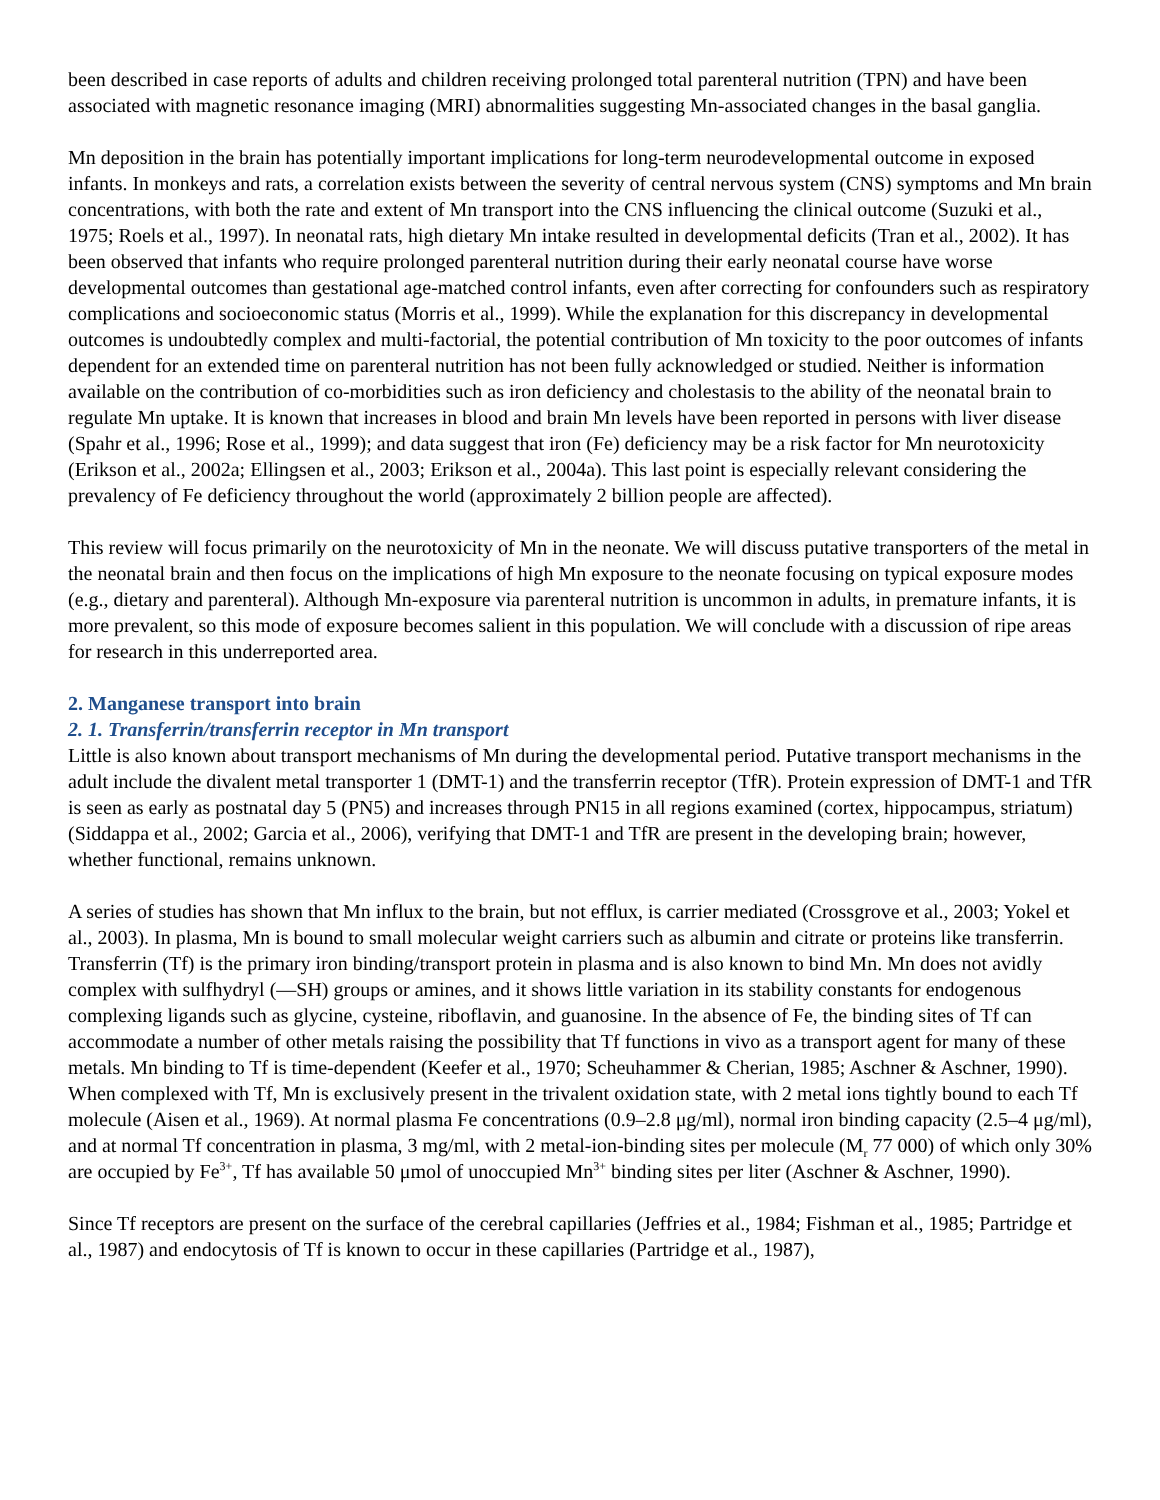been described in case reports of adults and children receiving prolonged total parenteral nutrition (TPN) and have been associated with magnetic resonance imaging (MRI) abnormalities suggesting Mn-associated changes in the basal ganglia.
Mn deposition in the brain has potentially important implications for long-term neurodevelopmental outcome in exposed infants. In monkeys and rats, a correlation exists between the severity of central nervous system (CNS) symptoms and Mn brain concentrations, with both the rate and extent of Mn transport into the CNS influencing the clinical outcome (Suzuki et al., 1975; Roels et al., 1997). In neonatal rats, high dietary Mn intake resulted in developmental deficits (Tran et al., 2002). It has been observed that infants who require prolonged parenteral nutrition during their early neonatal course have worse developmental outcomes than gestational age-matched control infants, even after correcting for confounders such as respiratory complications and socioeconomic status (Morris et al., 1999). While the explanation for this discrepancy in developmental outcomes is undoubtedly complex and multi-factorial, the potential contribution of Mn toxicity to the poor outcomes of infants dependent for an extended time on parenteral nutrition has not been fully acknowledged or studied. Neither is information available on the contribution of co-morbidities such as iron deficiency and cholestasis to the ability of the neonatal brain to regulate Mn uptake. It is known that increases in blood and brain Mn levels have been reported in persons with liver disease (Spahr et al., 1996; Rose et al., 1999); and data suggest that iron (Fe) deficiency may be a risk factor for Mn neurotoxicity (Erikson et al., 2002a; Ellingsen et al., 2003; Erikson et al., 2004a). This last point is especially relevant considering the prevalency of Fe deficiency throughout the world (approximately 2 billion people are affected).
This review will focus primarily on the neurotoxicity of Mn in the neonate. We will discuss putative transporters of the metal in the neonatal brain and then focus on the implications of high Mn exposure to the neonate focusing on typical exposure modes (e.g., dietary and parenteral). Although Mn-exposure via parenteral nutrition is uncommon in adults, in premature infants, it is more prevalent, so this mode of exposure becomes salient in this population. We will conclude with a discussion of ripe areas for research in this underreported area.
2. Manganese transport into brain
2. 1. Transferrin/transferrin receptor in Mn transport
Little is also known about transport mechanisms of Mn during the developmental period. Putative transport mechanisms in the adult include the divalent metal transporter 1 (DMT-1) and the transferrin receptor (TfR). Protein expression of DMT-1 and TfR is seen as early as postnatal day 5 (PN5) and increases through PN15 in all regions examined (cortex, hippocampus, striatum) (Siddappa et al., 2002; Garcia et al., 2006), verifying that DMT-1 and TfR are present in the developing brain; however, whether functional, remains unknown.
A series of studies has shown that Mn influx to the brain, but not efflux, is carrier mediated (Crossgrove et al., 2003; Yokel et al., 2003). In plasma, Mn is bound to small molecular weight carriers such as albumin and citrate or proteins like transferrin. Transferrin (Tf) is the primary iron binding/transport protein in plasma and is also known to bind Mn. Mn does not avidly complex with sulfhydryl (—SH) groups or amines, and it shows little variation in its stability constants for endogenous complexing ligands such as glycine, cysteine, riboflavin, and guanosine. In the absence of Fe, the binding sites of Tf can accommodate a number of other metals raising the possibility that Tf functions in vivo as a transport agent for many of these metals. Mn binding to Tf is time-dependent (Keefer et al., 1970; Scheuhammer & Cherian, 1985; Aschner & Aschner, 1990). When complexed with Tf, Mn is exclusively present in the trivalent oxidation state, with 2 metal ions tightly bound to each Tf molecule (Aisen et al., 1969). At normal plasma Fe concentrations (0.9–2.8 μg/ml), normal iron binding capacity (2.5–4 μg/ml), and at normal Tf concentration in plasma, 3 mg/ml, with 2 metal-ion-binding sites per molecule (M<sub>r</sub> 77 000) of which only 30% are occupied by Fe<sup>3+</sup>, Tf has available 50 μmol of unoccupied Mn<sup>3+</sup> binding sites per liter (Aschner & Aschner, 1990).
Since Tf receptors are present on the surface of the cerebral capillaries (Jeffries et al., 1984; Fishman et al., 1985; Partridge et al., 1987) and endocytosis of Tf is known to occur in these capillaries (Partridge et al., 1987),